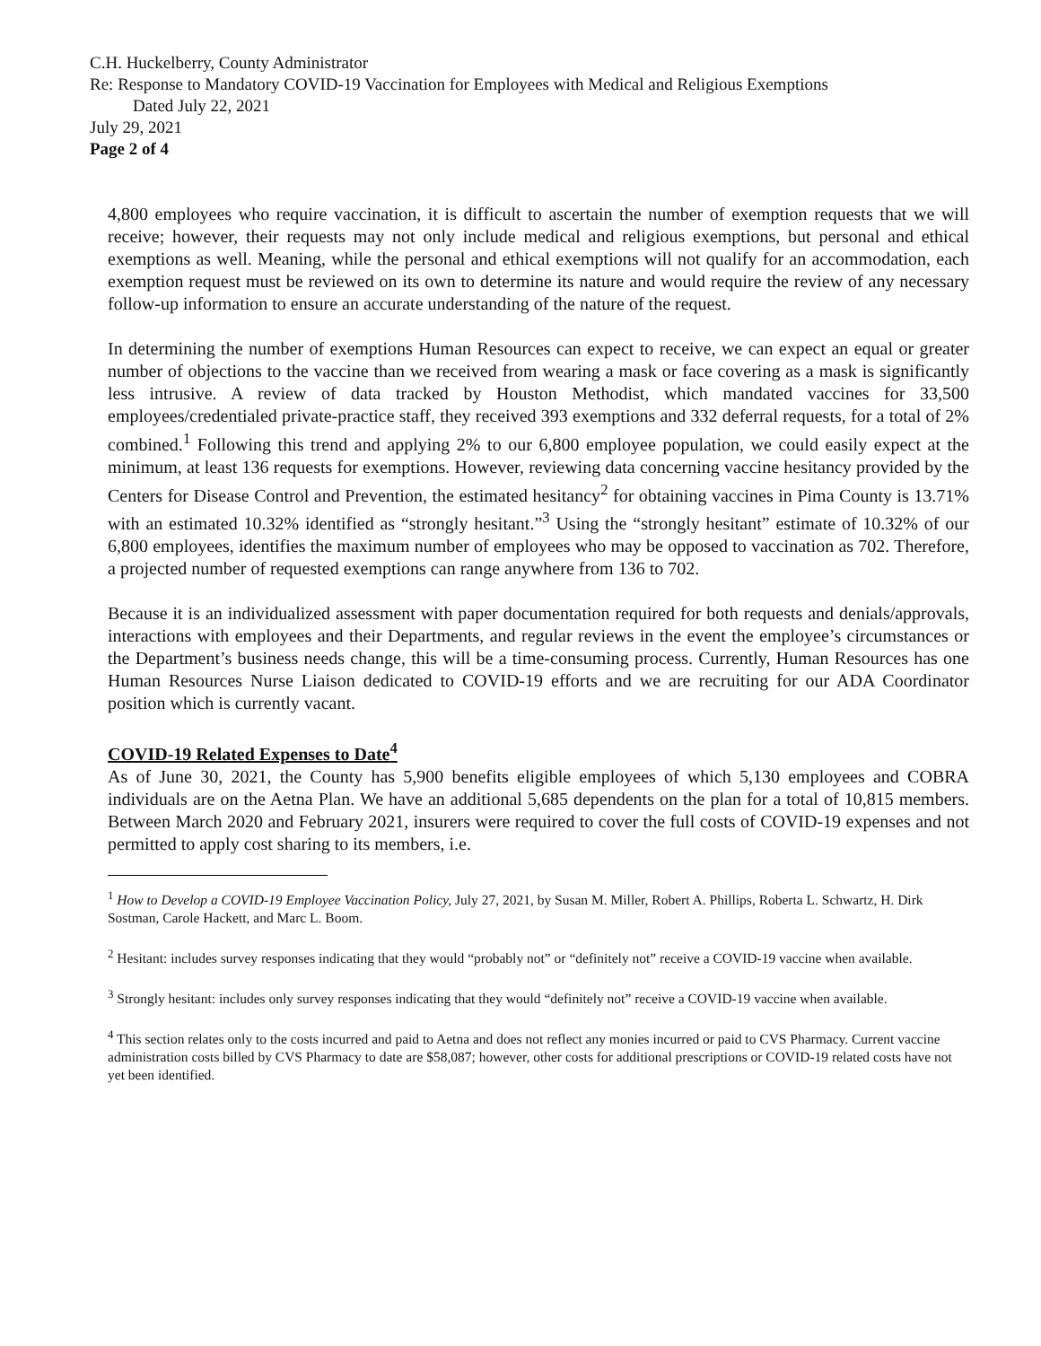C.H. Huckelberry, County Administrator
Re: Response to Mandatory COVID-19 Vaccination for Employees with Medical and Religious Exemptions
Dated July 22, 2021
July 29, 2021
Page 2 of 4
4,800 employees who require vaccination, it is difficult to ascertain the number of exemption requests that we will receive; however, their requests may not only include medical and religious exemptions, but personal and ethical exemptions as well. Meaning, while the personal and ethical exemptions will not qualify for an accommodation, each exemption request must be reviewed on its own to determine its nature and would require the review of any necessary follow-up information to ensure an accurate understanding of the nature of the request.
In determining the number of exemptions Human Resources can expect to receive, we can expect an equal or greater number of objections to the vaccine than we received from wearing a mask or face covering as a mask is significantly less intrusive. A review of data tracked by Houston Methodist, which mandated vaccines for 33,500 employees/credentialed private-practice staff, they received 393 exemptions and 332 deferral requests, for a total of 2% combined.<sup>1</sup> Following this trend and applying 2% to our 6,800 employee population, we could easily expect at the minimum, at least 136 requests for exemptions. However, reviewing data concerning vaccine hesitancy provided by the Centers for Disease Control and Prevention, the estimated hesitancy<sup>2</sup> for obtaining vaccines in Pima County is 13.71% with an estimated 10.32% identified as “strongly hesitant.”<sup>3</sup> Using the “strongly hesitant” estimate of 10.32% of our 6,800 employees, identifies the maximum number of employees who may be opposed to vaccination as 702. Therefore, a projected number of requested exemptions can range anywhere from 136 to 702.
Because it is an individualized assessment with paper documentation required for both requests and denials/approvals, interactions with employees and their Departments, and regular reviews in the event the employee’s circumstances or the Department’s business needs change, this will be a time-consuming process. Currently, Human Resources has one Human Resources Nurse Liaison dedicated to COVID-19 efforts and we are recruiting for our ADA Coordinator position which is currently vacant.
COVID-19 Related Expenses to Date<sup>4</sup>
As of June 30, 2021, the County has 5,900 benefits eligible employees of which 5,130 employees and COBRA individuals are on the Aetna Plan. We have an additional 5,685 dependents on the plan for a total of 10,815 members. Between March 2020 and February 2021, insurers were required to cover the full costs of COVID-19 expenses and not permitted to apply cost sharing to its members, i.e.
<sup>1</sup> How to Develop a COVID-19 Employee Vaccination Policy, July 27, 2021, by Susan M. Miller, Robert A. Phillips, Roberta L. Schwartz, H. Dirk Sostman, Carole Hackett, and Marc L. Boom.
<sup>2</sup> Hesitant: includes survey responses indicating that they would “probably not” or “definitely not” receive a COVID-19 vaccine when available.
<sup>3</sup> Strongly hesitant: includes only survey responses indicating that they would “definitely not” receive a COVID-19 vaccine when available.
<sup>4</sup> This section relates only to the costs incurred and paid to Aetna and does not reflect any monies incurred or paid to CVS Pharmacy. Current vaccine administration costs billed by CVS Pharmacy to date are $58,087; however, other costs for additional prescriptions or COVID-19 related costs have not yet been identified.